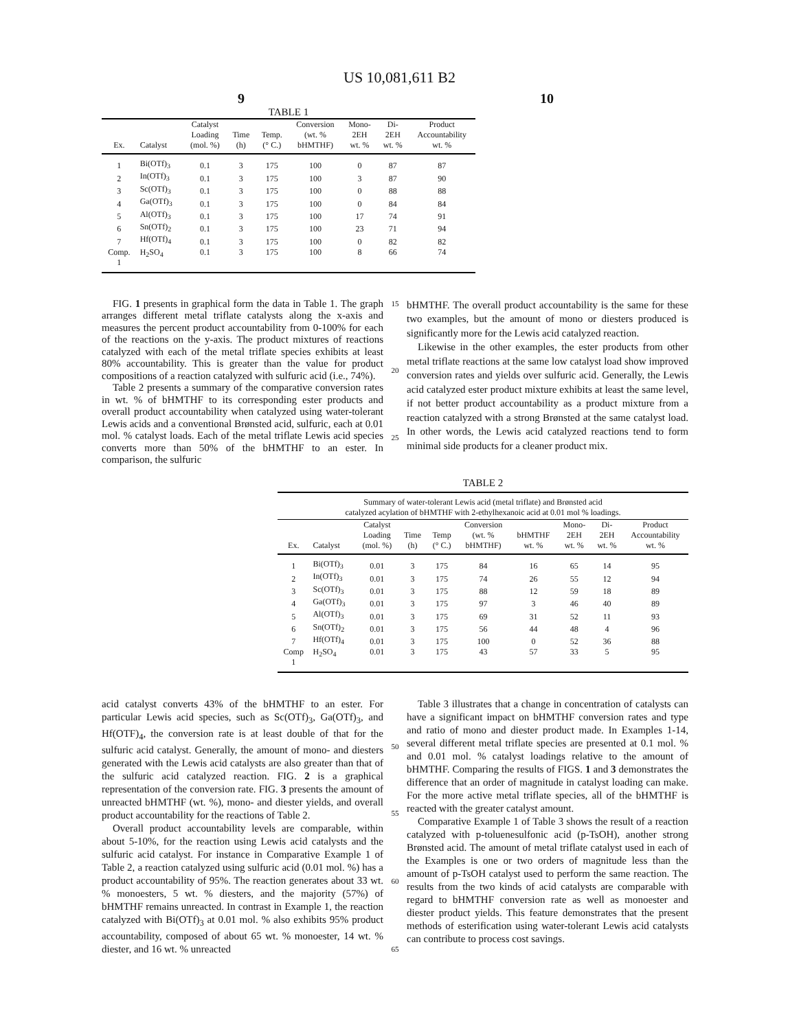US 10,081,611 B2
9 10
TABLE 1
| Ex. | Catalyst | Catalyst Loading (mol. %) | Time (h) | Temp. (° C.) | Conversion (wt. % bHMTHF) | Mono- 2EH wt. % | Di- 2EH wt. % | Product Accountability wt. % |
| --- | --- | --- | --- | --- | --- | --- | --- | --- |
| 1 | Bi(OTf)<sub>3</sub> | 0.1 | 3 | 175 | 100 | 0 | 87 | 87 |
| 2 | In(OTf)<sub>3</sub> | 0.1 | 3 | 175 | 100 | 3 | 87 | 90 |
| 3 | Sc(OTf)<sub>3</sub> | 0.1 | 3 | 175 | 100 | 0 | 88 | 88 |
| 4 | Ga(OTf)<sub>3</sub> | 0.1 | 3 | 175 | 100 | 0 | 84 | 84 |
| 5 | Al(OTf)<sub>3</sub> | 0.1 | 3 | 175 | 100 | 17 | 74 | 91 |
| 6 | Sn(OTf)<sub>2</sub> | 0.1 | 3 | 175 | 100 | 23 | 71 | 94 |
| 7 | Hf(OTf)<sub>4</sub> | 0.1 | 3 | 175 | 100 | 0 | 82 | 82 |
| Comp. 1 | H<sub>2</sub>SO<sub>4</sub> | 0.1 | 3 | 175 | 100 | 8 | 66 | 74 |
FIG. 1 presents in graphical form the data in Table 1. The graph arranges different metal triflate catalysts along the x-axis and measures the percent product accountability from 0-100% for each of the reactions on the y-axis. The product mixtures of reactions catalyzed with each of the metal triflate species exhibits at least 80% accountability. This is greater than the value for product compositions of a reaction catalyzed with sulfuric acid (i.e., 74%).
Table 2 presents a summary of the comparative conversion rates in wt. % of bHMTHF to its corresponding ester products and overall product accountability when catalyzed using water-tolerant Lewis acids and a conventional Brønsted acid, sulfuric, each at 0.01 mol. % catalyst loads. Each of the metal triflate Lewis acid species converts more than 50% of the bHMTHF to an ester. In comparison, the sulfuric
15
20
25
bHMTHF. The overall product accountability is the same for these two examples, but the amount of mono or diesters produced is significantly more for the Lewis acid catalyzed reaction.
Likewise in the other examples, the ester products from other metal triflate reactions at the same low catalyst load show improved conversion rates and yields over sulfuric acid. Generally, the Lewis acid catalyzed ester product mixture exhibits at least the same level, if not better product accountability as a product mixture from a reaction catalyzed with a strong Brønsted at the same catalyst load. In other words, the Lewis acid catalyzed reactions tend to form minimal side products for a cleaner product mix.
TABLE 2
| Summary of water-tolerant Lewis acid (metal triflate) and Brønsted acid catalyzed acylation of bHMTHF with 2-ethylhexanoic acid at 0.01 mol % loadings. | | | | | | | | | |
| --- | --- | --- | --- | --- | --- | --- | --- | --- | --- |
| Ex. | Catalyst | Catalyst Loading (mol. %) | Time (h) | Temp (° C.) | Conversion (wt. % bHMTHF) | bHMTHF wt. % | Mono- 2EH wt. % | Di- 2EH wt. % | Product Accountability wt. % |
| 1 | Bi(OTf)<sub>3</sub> | 0.01 | 3 | 175 | 84 | 16 | 65 | 14 | 95 |
| 2 | In(OTf)<sub>3</sub> | 0.01 | 3 | 175 | 74 | 26 | 55 | 12 | 94 |
| 3 | Sc(OTf)<sub>3</sub> | 0.01 | 3 | 175 | 88 | 12 | 59 | 18 | 89 |
| 4 | Ga(OTf)<sub>3</sub> | 0.01 | 3 | 175 | 97 | 3 | 46 | 40 | 89 |
| 5 | Al(OTf)<sub>3</sub> | 0.01 | 3 | 175 | 69 | 31 | 52 | 11 | 93 |
| 6 | Sn(OTf)<sub>2</sub> | 0.01 | 3 | 175 | 56 | 44 | 48 | 4 | 96 |
| 7 | Hf(OTf)<sub>4</sub> | 0.01 | 3 | 175 | 100 | 0 | 52 | 36 | 88 |
| Comp 1 | H<sub>2</sub>SO<sub>4</sub> | 0.01 | 3 | 175 | 43 | 57 | 33 | 5 | 95 |
acid catalyst converts 43% of the bHMTHF to an ester. For particular Lewis acid species, such as Sc(OTf)<sub>3</sub>, Ga(OTf)<sub>3</sub>, and Hf(OTF)<sub>4</sub>, the conversion rate is at least double of that for the sulfuric acid catalyst. Generally, the amount of mono- and diesters generated with the Lewis acid catalysts are also greater than that of the sulfuric acid catalyzed reaction. FIG. 2 is a graphical representation of the conversion rate. FIG. 3 presents the amount of unreacted bHMTHF (wt. %), mono- and diester yields, and overall product accountability for the reactions of Table 2.
Overall product accountability levels are comparable, within about 5-10%, for the reaction using Lewis acid catalysts and the sulfuric acid catalyst. For instance in Comparative Example 1 of Table 2, a reaction catalyzed using sulfuric acid (0.01 mol. %) has a product accountability of 95%. The reaction generates about 33 wt. % monoesters, 5 wt. % diesters, and the majority (57%) of bHMTHF remains unreacted. In contrast in Example 1, the reaction catalyzed with Bi(OTf)<sub>3</sub> at 0.01 mol. % also exhibits 95% product accountability, composed of about 65 wt. % monoester, 14 wt. % diester, and 16 wt. % unreacted
50
55
60
65
Table 3 illustrates that a change in concentration of catalysts can have a significant impact on bHMTHF conversion rates and type and ratio of mono and diester product made. In Examples 1-14, several different metal triflate species are presented at 0.1 mol. % and 0.01 mol. % catalyst loadings relative to the amount of bHMTHF. Comparing the results of FIGS. 1 and 3 demonstrates the difference that an order of magnitude in catalyst loading can make. For the more active metal triflate species, all of the bHMTHF is reacted with the greater catalyst amount.
Comparative Example 1 of Table 3 shows the result of a reaction catalyzed with p-toluenesulfonic acid (p-TsOH), another strong Brønsted acid. The amount of metal triflate catalyst used in each of the Examples is one or two orders of magnitude less than the amount of p-TsOH catalyst used to perform the same reaction. The results from the two kinds of acid catalysts are comparable with regard to bHMTHF conversion rate as well as monoester and diester product yields. This feature demonstrates that the present methods of esterification using water-tolerant Lewis acid catalysts can contribute to process cost savings.